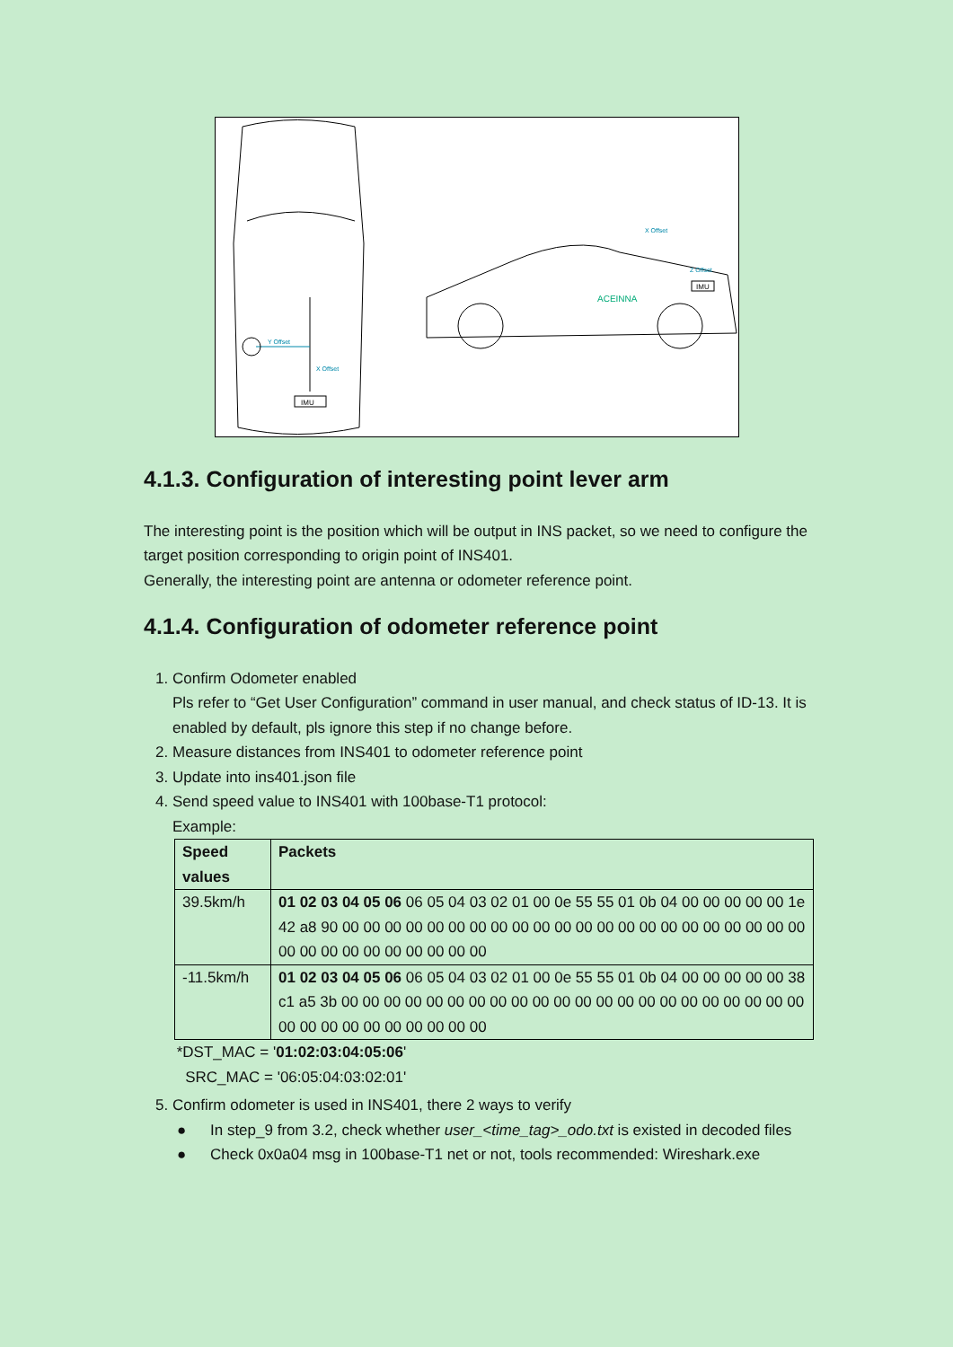IMU
Y Offset
X Offset
ACEINNA
IMU
X Offset
Z Offset
4.1.3. Configuration of interesting point lever arm
The interesting point is the position which will be output in INS packet, so we need to configure the target position corresponding to origin point of INS401.
Generally, the interesting point are antenna or odometer reference point.
4.1.4. Configuration of odometer reference point
1. Confirm Odometer enabled
Pls refer to “Get User Configuration” command in user manual, and check status of ID-13. It is enabled by default, pls ignore this step if no change before.
2. Measure distances from INS401 to odometer reference point
3. Update into ins401.json file
4. Send speed value to INS401 with 100base-T1 protocol:
Example:
| Speed values | Packets |
| --- | --- |
| 39.5km/h | 01 02 03 04 05 06 06 05 04 03 02 01 00 0e 55 55 01 0b 04 00 00 00 00 00 1e 42 a8 90 00 00 00 00 00 00 00 00 00 00 00 00 00 00 00 00 00 00 00 00 00 00 00 00 00 00 00 00 00 00 00 00 |
| -11.5km/h | 01 02 03 04 05 06 06 05 04 03 02 01 00 0e 55 55 01 0b 04 00 00 00 00 00 38 c1 a5 3b 00 00 00 00 00 00 00 00 00 00 00 00 00 00 00 00 00 00 00 00 00 00 00 00 00 00 00 00 00 00 00 00 |
*DST_MAC = '01:02:03:04:05:06'
SRC_MAC = '06:05:04:03:02:01'
5. Confirm odometer is used in INS401, there 2 ways to verify
● In step_9 from 3.2, check whether user_<time_tag>_odo.txt is existed in decoded files
● Check 0x0a04 msg in 100base-T1 net or not, tools recommended: Wireshark.exe